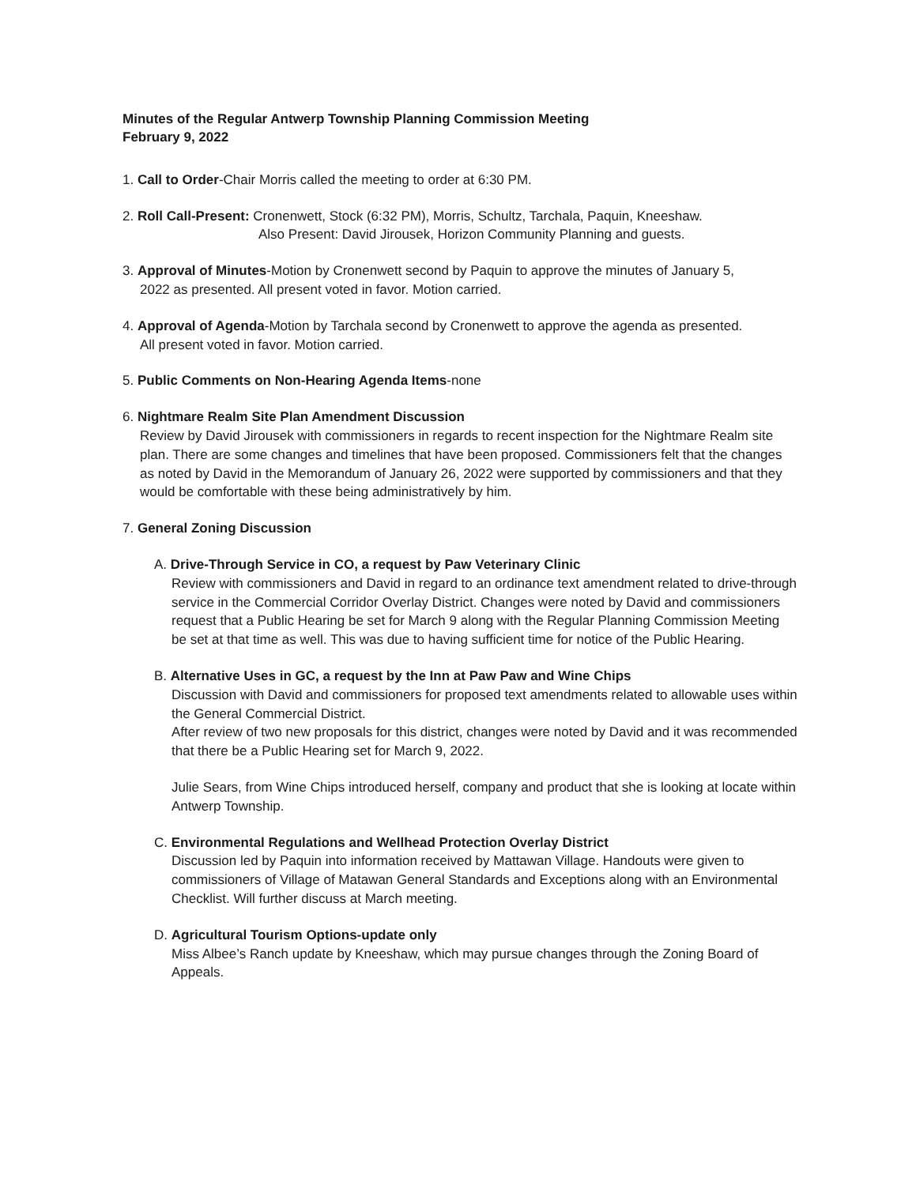Minutes of the Regular Antwerp Township Planning Commission Meeting
February 9, 2022
1. Call to Order-Chair Morris called the meeting to order at 6:30 PM.
2. Roll Call-Present: Cronenwett, Stock (6:32 PM), Morris, Schultz, Tarchala, Paquin, Kneeshaw.
Also Present: David Jirousek, Horizon Community Planning and guests.
3. Approval of Minutes-Motion by Cronenwett second by Paquin to approve the minutes of January 5,
2022 as presented. All present voted in favor. Motion carried.
4. Approval of Agenda-Motion by Tarchala second by Cronenwett to approve the agenda as presented.
All present voted in favor. Motion carried.
5. Public Comments on Non-Hearing Agenda Items-none
6. Nightmare Realm Site Plan Amendment Discussion
Review by David Jirousek with commissioners in regards to recent inspection for the Nightmare Realm site plan. There are some changes and timelines that have been proposed. Commissioners felt that the changes as noted by David in the Memorandum of January 26, 2022 were supported by commissioners and that they would be comfortable with these being administratively by him.
7. General Zoning Discussion
A. Drive-Through Service in CO, a request by Paw Veterinary Clinic
Review with commissioners and David in regard to an ordinance text amendment related to drive-through service in the Commercial Corridor Overlay District. Changes were noted by David and commissioners request that a Public Hearing be set for March 9 along with the Regular Planning Commission Meeting be set at that time as well. This was due to having sufficient time for notice of the Public Hearing.
B. Alternative Uses in GC, a request by the Inn at Paw Paw and Wine Chips
Discussion with David and commissioners for proposed text amendments related to allowable uses within the General Commercial District.
After review of two new proposals for this district, changes were noted by David and it was recommended that there be a Public Hearing set for March 9, 2022.
Julie Sears, from Wine Chips introduced herself, company and product that she is looking at locate within Antwerp Township.
C. Environmental Regulations and Wellhead Protection Overlay District
Discussion led by Paquin into information received by Mattawan Village. Handouts were given to commissioners of Village of Matawan General Standards and Exceptions along with an Environmental Checklist. Will further discuss at March meeting.
D. Agricultural Tourism Options-update only
Miss Albee’s Ranch update by Kneeshaw, which may pursue changes through the Zoning Board of Appeals.